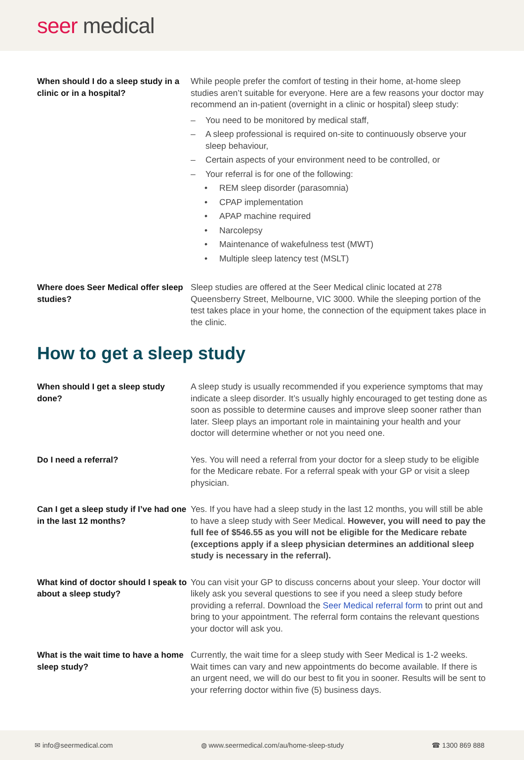seer medical
When should I do a sleep study in a clinic or in a hospital?
While people prefer the comfort of testing in their home, at-home sleep studies aren’t suitable for everyone. Here are a few reasons your doctor may recommend an in-patient (overnight in a clinic or hospital) sleep study:
– You need to be monitored by medical staff,
– A sleep professional is required on-site to continuously observe your sleep behaviour,
– Certain aspects of your environment need to be controlled, or
– Your referral is for one of the following:
• REM sleep disorder (parasomnia)
• CPAP implementation
• APAP machine required
• Narcolepsy
• Maintenance of wakefulness test (MWT)
• Multiple sleep latency test (MSLT)
Where does Seer Medical offer sleep studies?
Sleep studies are offered at the Seer Medical clinic located at 278 Queensberry Street, Melbourne, VIC 3000. While the sleeping portion of the test takes place in your home, the connection of the equipment takes place in the clinic.
How to get a sleep study
When should I get a sleep study done?
A sleep study is usually recommended if you experience symptoms that may indicate a sleep disorder. It’s usually highly encouraged to get testing done as soon as possible to determine causes and improve sleep sooner rather than later. Sleep plays an important role in maintaining your health and your doctor will determine whether or not you need one.
Do I need a referral? Yes. You will need a referral from your doctor for a sleep study to be eligible for the Medicare rebate. For a referral speak with your GP or visit a sleep physician.
Can I get a sleep study if I’ve had one in the last 12 months?
Yes. If you have had a sleep study in the last 12 months, you will still be able to have a sleep study with Seer Medical. However, you will need to pay the full fee of $546.55 as you will not be eligible for the Medicare rebate (exceptions apply if a sleep physician determines an additional sleep study is necessary in the referral).
What kind of doctor should I speak to about a sleep study?
You can visit your GP to discuss concerns about your sleep. Your doctor will likely ask you several questions to see if you need a sleep study before providing a referral. Download the Seer Medical referral form to print out and bring to your appointment. The referral form contains the relevant questions your doctor will ask you.
What is the wait time to have a home sleep study?
Currently, the wait time for a sleep study with Seer Medical is 1-2 weeks. Wait times can vary and new appointments do become available. If there is an urgent need, we will do our best to fit you in sooner. Results will be sent to your referring doctor within five (5) business days.
✉ info@seermedical.com ◍ www.seermedical.com/au/home-sleep-study ☎ 1300 869 888